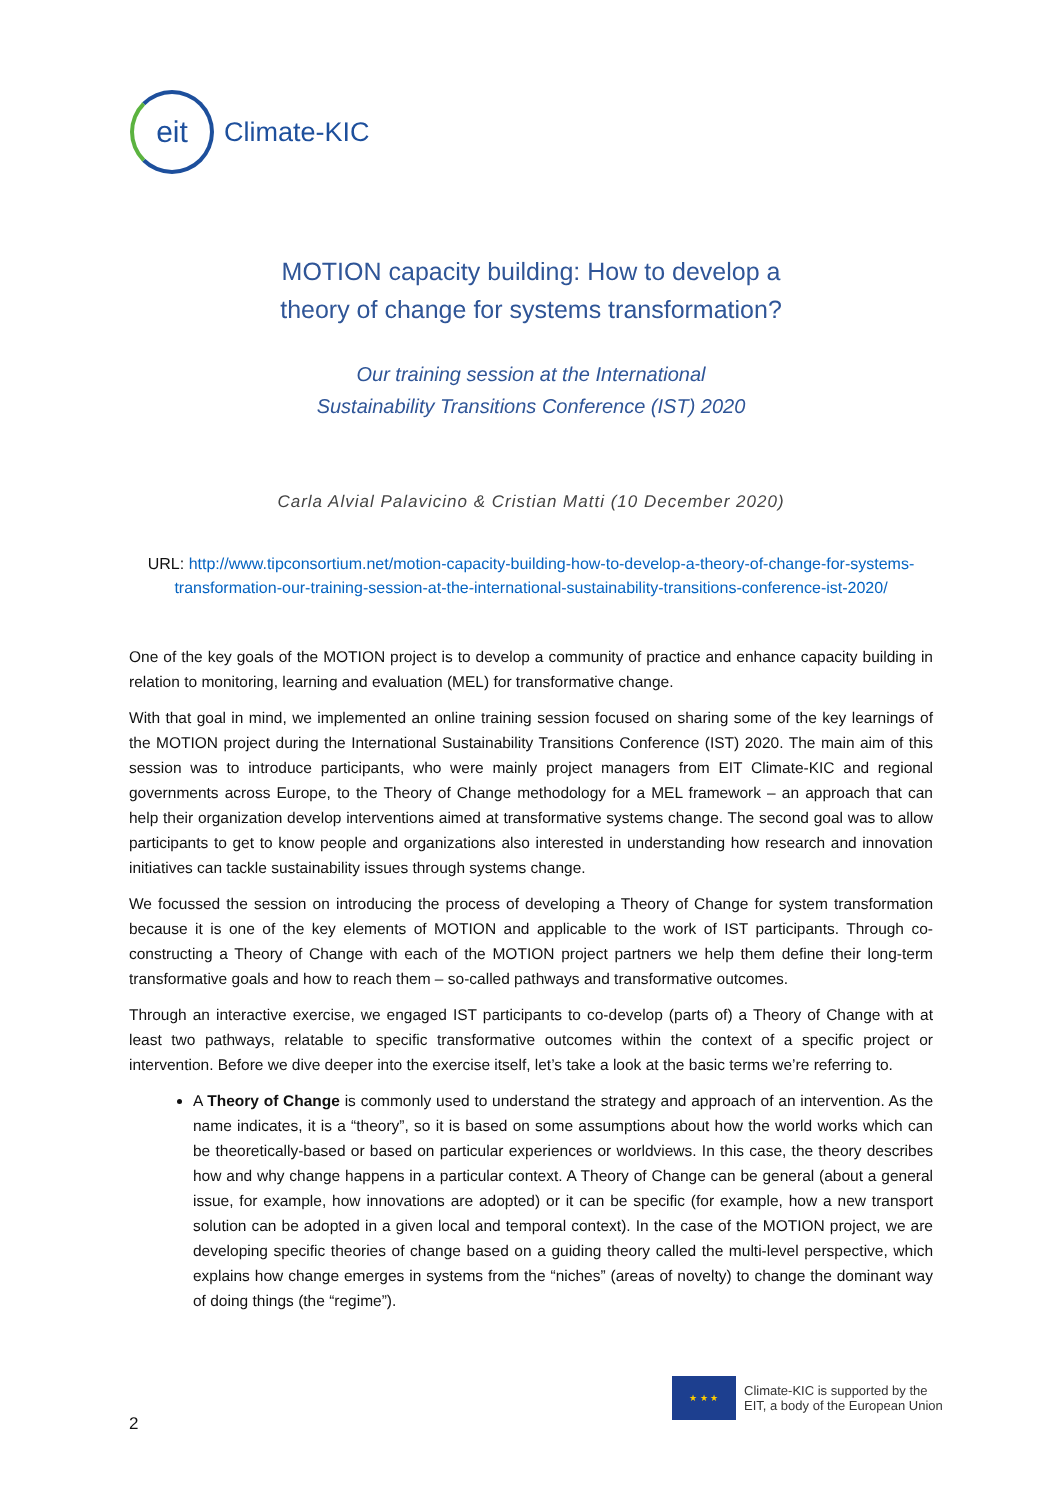eit
Climate-KIC
MOTION capacity building: How to develop a
theory of change for systems transformation?
Our training session at the International
Sustainability Transitions Conference (IST) 2020
Carla Alvial Palavicino & Cristian Matti (10 December 2020)
URL: http://www.tipconsortium.net/motion-capacity-building-how-to-develop-a-theory-of-change-for-systems-transformation-our-training-session-at-the-international-sustainability-transitions-conference-ist-2020/
One of the key goals of the MOTION project is to develop a community of practice and enhance capacity building in relation to monitoring, learning and evaluation (MEL) for transformative change.
With that goal in mind, we implemented an online training session focused on sharing some of the key learnings of the MOTION project during the International Sustainability Transitions Conference (IST) 2020. The main aim of this session was to introduce participants, who were mainly project managers from EIT Climate-KIC and regional governments across Europe, to the Theory of Change methodology for a MEL framework – an approach that can help their organization develop interventions aimed at transformative systems change. The second goal was to allow participants to get to know people and organizations also interested in understanding how research and innovation initiatives can tackle sustainability issues through systems change.
We focussed the session on introducing the process of developing a Theory of Change for system transformation because it is one of the key elements of MOTION and applicable to the work of IST participants. Through co-constructing a Theory of Change with each of the MOTION project partners we help them define their long-term transformative goals and how to reach them – so-called pathways and transformative outcomes.
Through an interactive exercise, we engaged IST participants to co-develop (parts of) a Theory of Change with at least two pathways, relatable to specific transformative outcomes within the context of a specific project or intervention. Before we dive deeper into the exercise itself, let’s take a look at the basic terms we’re referring to.
A Theory of Change is commonly used to understand the strategy and approach of an intervention. As the name indicates, it is a “theory”, so it is based on some assumptions about how the world works which can be theoretically-based or based on particular experiences or worldviews. In this case, the theory describes how and why change happens in a particular context. A Theory of Change can be general (about a general issue, for example, how innovations are adopted) or it can be specific (for example, how a new transport solution can be adopted in a given local and temporal context). In the case of the MOTION project, we are developing specific theories of change based on a guiding theory called the multi-level perspective, which explains how change emerges in systems from the “niches” (areas of novelty) to change the dominant way of doing things (the “regime”).
★ ★ ★
Climate-KIC is supported by the
EIT, a body of the European Union
2